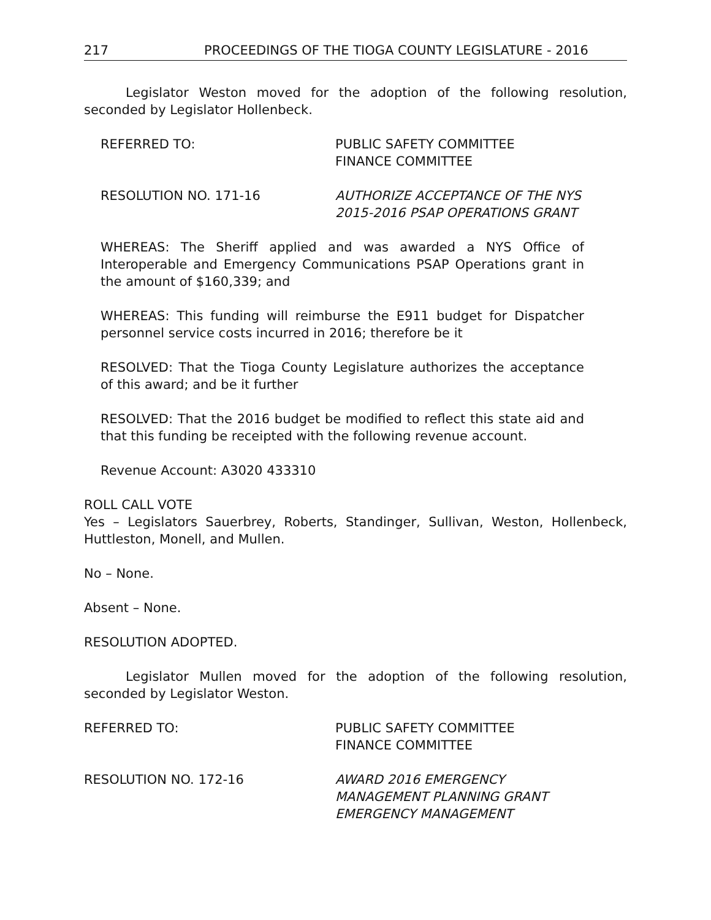217 PROCEEDINGS OF THE TIOGA COUNTY LEGISLATURE - 2016
Legislator Weston moved for the adoption of the following resolution, seconded by Legislator Hollenbeck.
REFERRED TO: PUBLIC SAFETY COMMITTEE
FINANCE COMMITTEE
RESOLUTION NO. 171-16 AUTHORIZE ACCEPTANCE OF THE NYS
2015-2016 PSAP OPERATIONS GRANT
WHEREAS: The Sheriff applied and was awarded a NYS Office of Interoperable and Emergency Communications PSAP Operations grant in the amount of $160,339; and
WHEREAS: This funding will reimburse the E911 budget for Dispatcher personnel service costs incurred in 2016; therefore be it
RESOLVED: That the Tioga County Legislature authorizes the acceptance of this award; and be it further
RESOLVED: That the 2016 budget be modified to reflect this state aid and that this funding be receipted with the following revenue account.
Revenue Account: A3020 433310
ROLL CALL VOTE
Yes – Legislators Sauerbrey, Roberts, Standinger, Sullivan, Weston, Hollenbeck, Huttleston, Monell, and Mullen.
No – None.
Absent – None.
RESOLUTION ADOPTED.
Legislator Mullen moved for the adoption of the following resolution, seconded by Legislator Weston.
REFERRED TO: PUBLIC SAFETY COMMITTEE
FINANCE COMMITTEE
RESOLUTION NO. 172-16 AWARD 2016 EMERGENCY
MANAGEMENT PLANNING GRANT
EMERGENCY MANAGEMENT